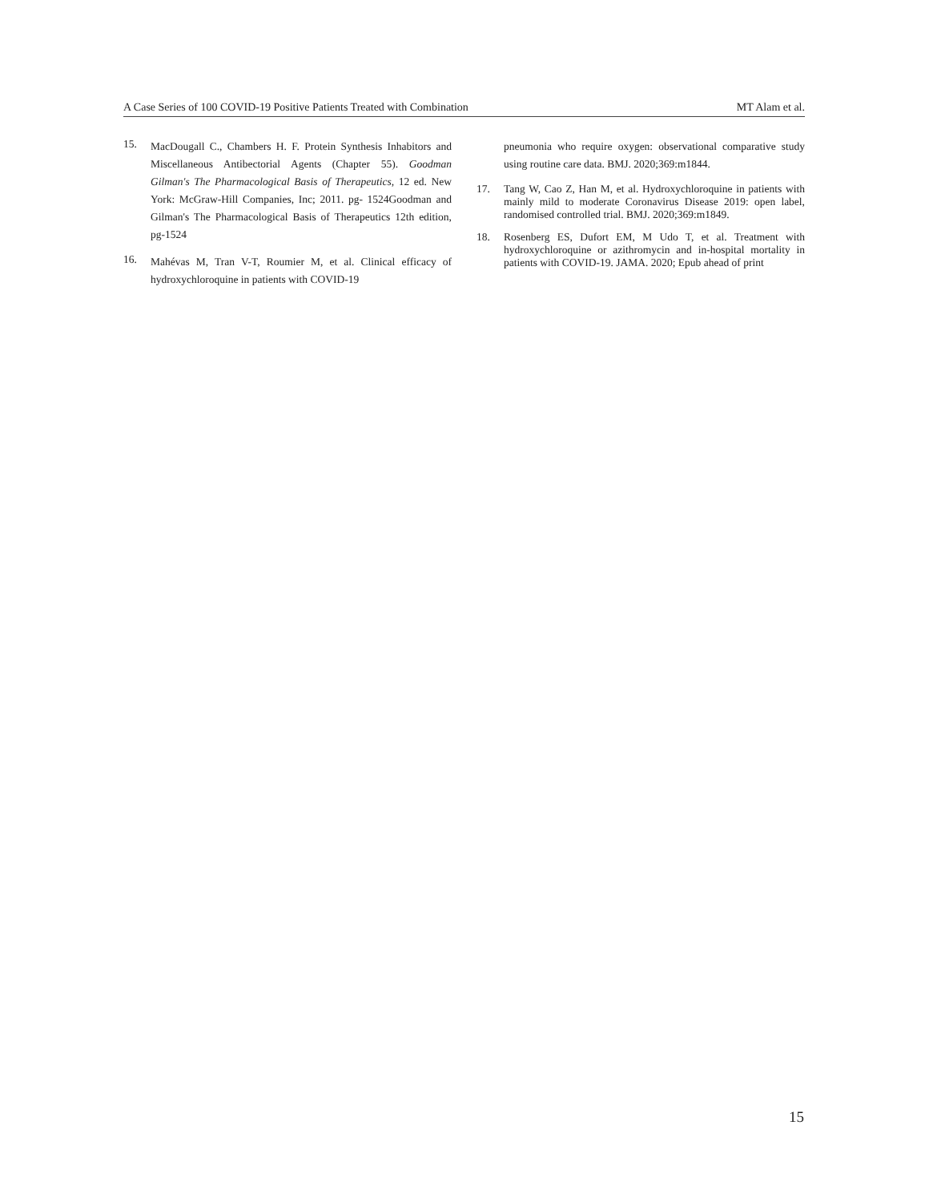A Case Series of 100 COVID-19 Positive Patients Treated with Combination MT Alam et al.
15. MacDougall C., Chambers H. F. Protein Synthesis Inhabitors and Miscellaneous Antibectorial Agents (Chapter 55). Goodman Gilman's The Pharmacological Basis of Therapeutics, 12 ed. New York: McGraw-Hill Companies, Inc; 2011. pg- 1524Goodman and Gilman's The Pharmacological Basis of Therapeutics 12th edition, pg-1524
16. Mahévas M, Tran V-T, Roumier M, et al. Clinical efficacy of hydroxychloroquine in patients with COVID-19
pneumonia who require oxygen: observational comparative study using routine care data. BMJ. 2020;369:m1844.
17. Tang W, Cao Z, Han M, et al. Hydroxychloroquine in patients with mainly mild to moderate Coronavirus Disease 2019: open label, randomised controlled trial. BMJ. 2020;369:m1849.
18. Rosenberg ES, Dufort EM, M Udo T, et al. Treatment with hydroxychloroquine or azithromycin and in-hospital mortality in patients with COVID-19. JAMA. 2020; Epub ahead of print
15